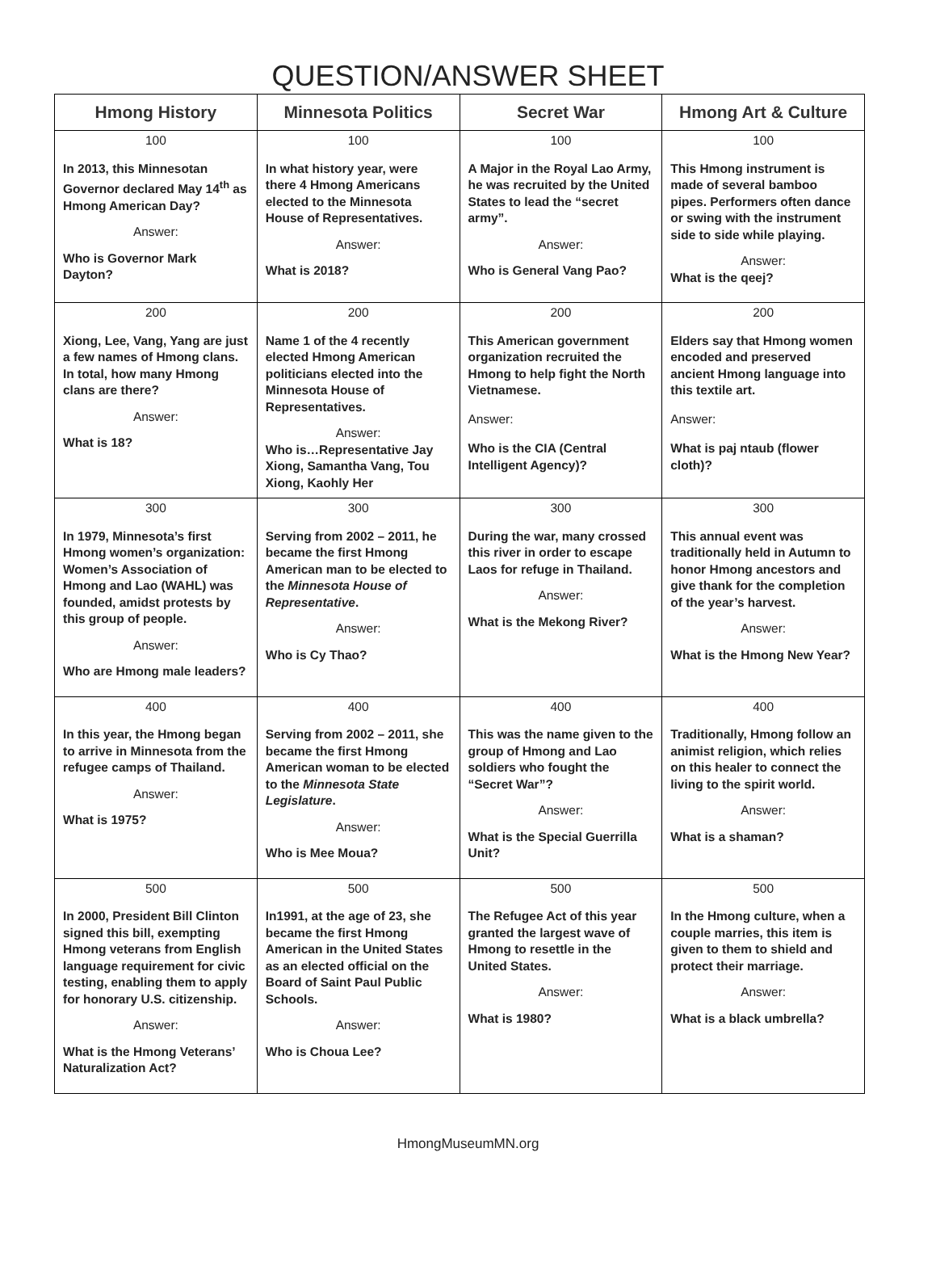QUESTION/ANSWER SHEET
| Hmong History | Minnesota Politics | Secret War | Hmong Art & Culture |
| --- | --- | --- | --- |
| 100 In 2013, this Minnesotan Governor declared May 14<sup>th</sup> as Hmong American Day? Answer: Who is Governor Mark Dayton? | 100 In what history year, were there 4 Hmong Americans elected to the Minnesota House of Representatives. Answer: What is 2018? | 100 A Major in the Royal Lao Army, he was recruited by the United States to lead the “secret army”. Answer: Who is General Vang Pao? | 100 This Hmong instrument is made of several bamboo pipes. Performers often dance or swing with the instrument side to side while playing. Answer: What is the qeej? |
| 200 Xiong, Lee, Vang, Yang are just a few names of Hmong clans. In total, how many Hmong clans are there? Answer: What is 18? | 200 Name 1 of the 4 recently elected Hmong American politicians elected into the Minnesota House of Representatives. Answer: Who is…Representative Jay Xiong, Samantha Vang, Tou Xiong, Kaohly Her | 200 This American government organization recruited the Hmong to help fight the North Vietnamese. Answer: Who is the CIA (Central Intelligent Agency)? | 200 Elders say that Hmong women encoded and preserved ancient Hmong language into this textile art. Answer: What is paj ntaub (flower cloth)? |
| 300 In 1979, Minnesota’s first Hmong women’s organization: Women’s Association of Hmong and Lao (WAHL) was founded, amidst protests by this group of people. Answer: Who are Hmong male leaders? | 300 Serving from 2002 – 2011, he became the first Hmong American man to be elected to the Minnesota House of Representative . Answer: Who is Cy Thao? | 300 During the war, many crossed this river in order to escape Laos for refuge in Thailand. Answer: What is the Mekong River? | 300 This annual event was traditionally held in Autumn to honor Hmong ancestors and give thank for the completion of the year’s harvest. Answer: What is the Hmong New Year? |
| 400 In this year, the Hmong began to arrive in Minnesota from the refugee camps of Thailand. Answer: What is 1975? | 400 Serving from 2002 – 2011, she became the first Hmong American woman to be elected to the Minnesota State Legislature . Answer: Who is Mee Moua? | 400 This was the name given to the group of Hmong and Lao soldiers who fought the “Secret War”? Answer: What is the Special Guerrilla Unit? | 400 Traditionally, Hmong follow an animist religion, which relies on this healer to connect the living to the spirit world. Answer: What is a shaman? |
| 500 In 2000, President Bill Clinton signed this bill, exempting Hmong veterans from English language requirement for civic testing, enabling them to apply for honorary U.S. citizenship. Answer: What is the Hmong Veterans’ Naturalization Act? | 500 In1991, at the age of 23, she became the first Hmong American in the United States as an elected official on the Board of Saint Paul Public Schools. Answer: Who is Choua Lee? | 500 The Refugee Act of this year granted the largest wave of Hmong to resettle in the United States. Answer: What is 1980? | 500 In the Hmong culture, when a couple marries, this item is given to them to shield and protect their marriage. Answer: What is a black umbrella? |
HmongMuseumMN.org